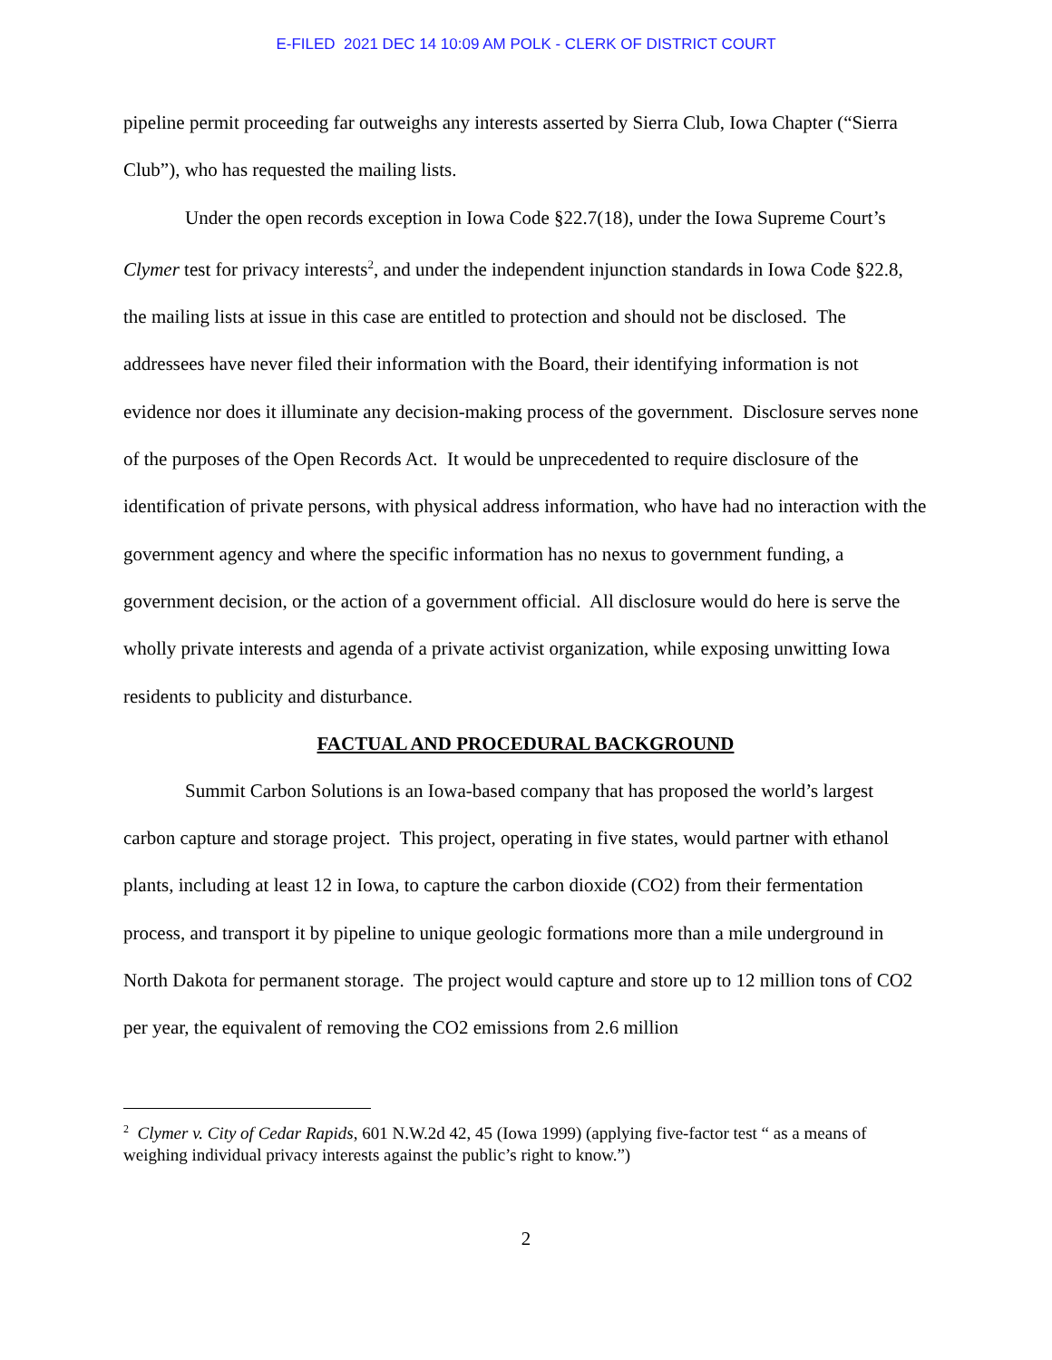E-FILED 2021 DEC 14 10:09 AM POLK - CLERK OF DISTRICT COURT
pipeline permit proceeding far outweighs any interests asserted by Sierra Club, Iowa Chapter (“Sierra Club”), who has requested the mailing lists.
Under the open records exception in Iowa Code §22.7(18), under the Iowa Supreme Court’s Clymer test for privacy interests<sup>2</sup>, and under the independent injunction standards in Iowa Code §22.8, the mailing lists at issue in this case are entitled to protection and should not be disclosed. The addressees have never filed their information with the Board, their identifying information is not evidence nor does it illuminate any decision-making process of the government. Disclosure serves none of the purposes of the Open Records Act. It would be unprecedented to require disclosure of the identification of private persons, with physical address information, who have had no interaction with the government agency and where the specific information has no nexus to government funding, a government decision, or the action of a government official. All disclosure would do here is serve the wholly private interests and agenda of a private activist organization, while exposing unwitting Iowa residents to publicity and disturbance.
FACTUAL AND PROCEDURAL BACKGROUND
Summit Carbon Solutions is an Iowa-based company that has proposed the world’s largest carbon capture and storage project. This project, operating in five states, would partner with ethanol plants, including at least 12 in Iowa, to capture the carbon dioxide (CO2) from their fermentation process, and transport it by pipeline to unique geologic formations more than a mile underground in North Dakota for permanent storage. The project would capture and store up to 12 million tons of CO2 per year, the equivalent of removing the CO2 emissions from 2.6 million
<sup>2</sup> Clymer v. City of Cedar Rapids, 601 N.W.2d 42, 45 (Iowa 1999) (applying five-factor test “ as a means of weighing individual privacy interests against the public’s right to know.”)
2